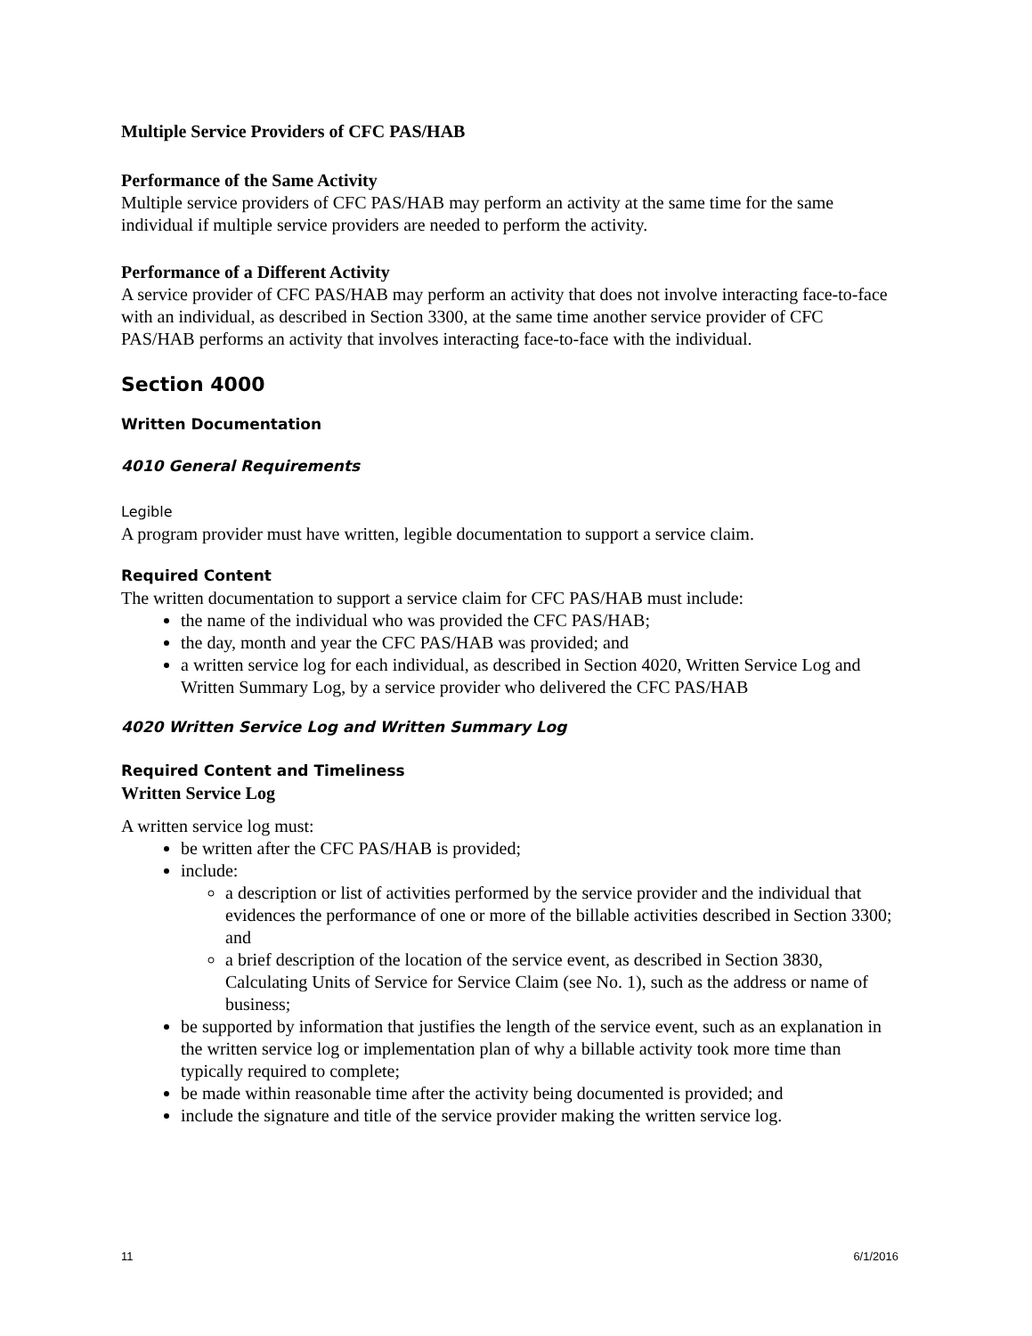Multiple Service Providers of CFC PAS/HAB
Performance of the Same Activity
Multiple service providers of CFC PAS/HAB may perform an activity at the same time for the same individual if multiple service providers are needed to perform the activity.
Performance of a Different Activity
A service provider of CFC PAS/HAB may perform an activity that does not involve interacting face-to-face with an individual, as described in Section 3300, at the same time another service provider of CFC PAS/HAB performs an activity that involves interacting face-to-face with the individual.
Section 4000
Written Documentation
4010 General Requirements
Legible
A program provider must have written, legible documentation to support a service claim.
Required Content
The written documentation to support a service claim for CFC PAS/HAB must include:
the name of the individual who was provided the CFC PAS/HAB;
the day, month and year the CFC PAS/HAB was provided; and
a written service log for each individual, as described in Section 4020, Written Service Log and Written Summary Log, by a service provider who delivered the CFC PAS/HAB
4020 Written Service Log and Written Summary Log
Required Content and Timeliness
Written Service Log
A written service log must:
be written after the CFC PAS/HAB is provided;
include:
a description or list of activities performed by the service provider and the individual that evidences the performance of one or more of the billable activities described in Section 3300; and
a brief description of the location of the service event, as described in Section 3830, Calculating Units of Service for Service Claim (see No. 1), such as the address or name of business;
be supported by information that justifies the length of the service event, such as an explanation in the written service log or implementation plan of why a billable activity took more time than typically required to complete;
be made within reasonable time after the activity being documented is provided; and
include the signature and title of the service provider making the written service log.
11 6/1/2016